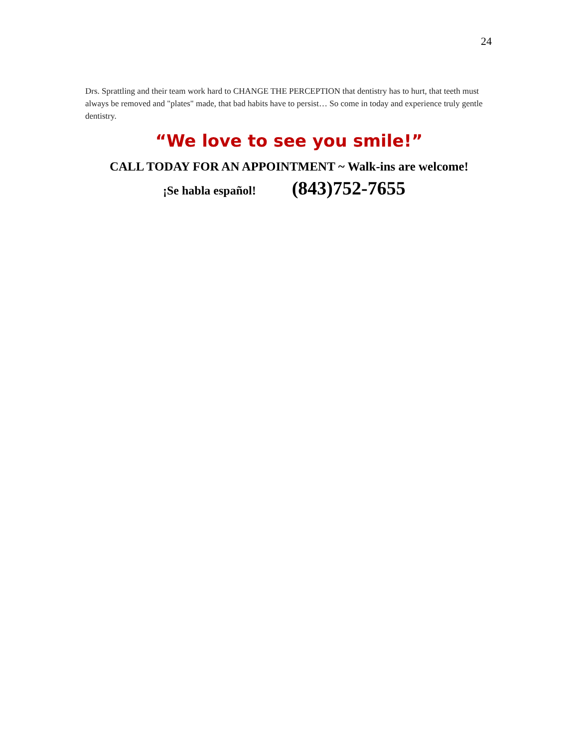24
Drs. Sprattling and their team work hard to CHANGE THE PERCEPTION that dentistry has to hurt, that teeth must always be removed and "plates" made, that bad habits have to persist… So come in today and experience truly gentle dentistry.
“We love to see you smile!”
CALL TODAY FOR AN APPOINTMENT ~ Walk-ins are welcome!
¡Se habla español! (843)752-7655